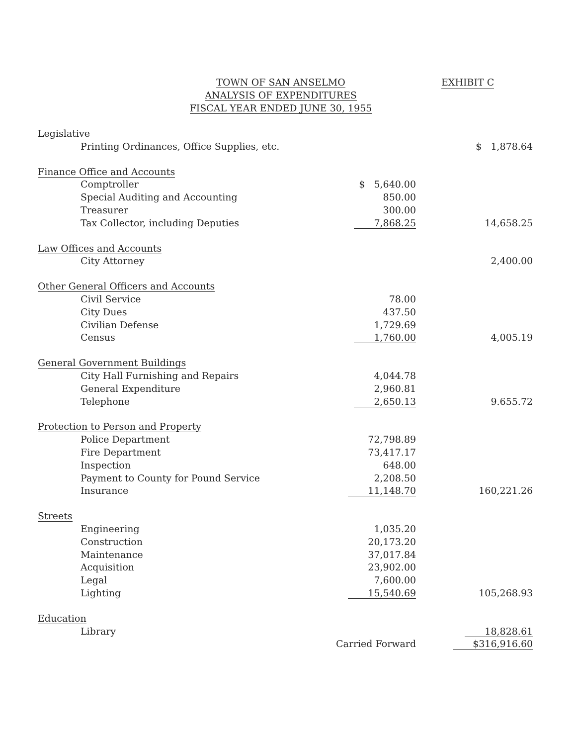TOWN OF SAN ANSELMO
ANALYSIS OF EXPENDITURES
FISCAL YEAR ENDED JUNE 30, 1955
EXHIBIT C
| Legislative | | |
| Printing Ordinances, Office Supplies, etc. | | $ 1,878.64 |
| Finance Office and Accounts | | |
| Comptroller | $ 5,640.00 | |
| Special Auditing and Accounting | 850.00 | |
| Treasurer | 300.00 | |
| Tax Collector, including Deputies | 7,868.25 | 14,658.25 |
| Law Offices and Accounts | | |
| City Attorney | | 2,400.00 |
| Other General Officers and Accounts | | |
| Civil Service | 78.00 | |
| City Dues | 437.50 | |
| Civilian Defense | 1,729.69 | |
| Census | 1,760.00 | 4,005.19 |
| General Government Buildings | | |
| City Hall Furnishing and Repairs | 4,044.78 | |
| General Expenditure | 2,960.81 | |
| Telephone | 2,650.13 | 9.655.72 |
| Protection to Person and Property | | |
| Police Department | 72,798.89 | |
| Fire Department | 73,417.17 | |
| Inspection | 648.00 | |
| Payment to County for Pound Service | 2,208.50 | |
| Insurance | 11,148.70 | 160,221.26 |
| Streets | | |
| Engineering | 1,035.20 | |
| Construction | 20,173.20 | |
| Maintenance | 37,017.84 | |
| Acquisition | 23,902.00 | |
| Legal | 7,600.00 | |
| Lighting | 15,540.69 | 105,268.93 |
| Education | | |
| Library | | 18,828.61 |
| | Carried Forward | $316,916.60 |